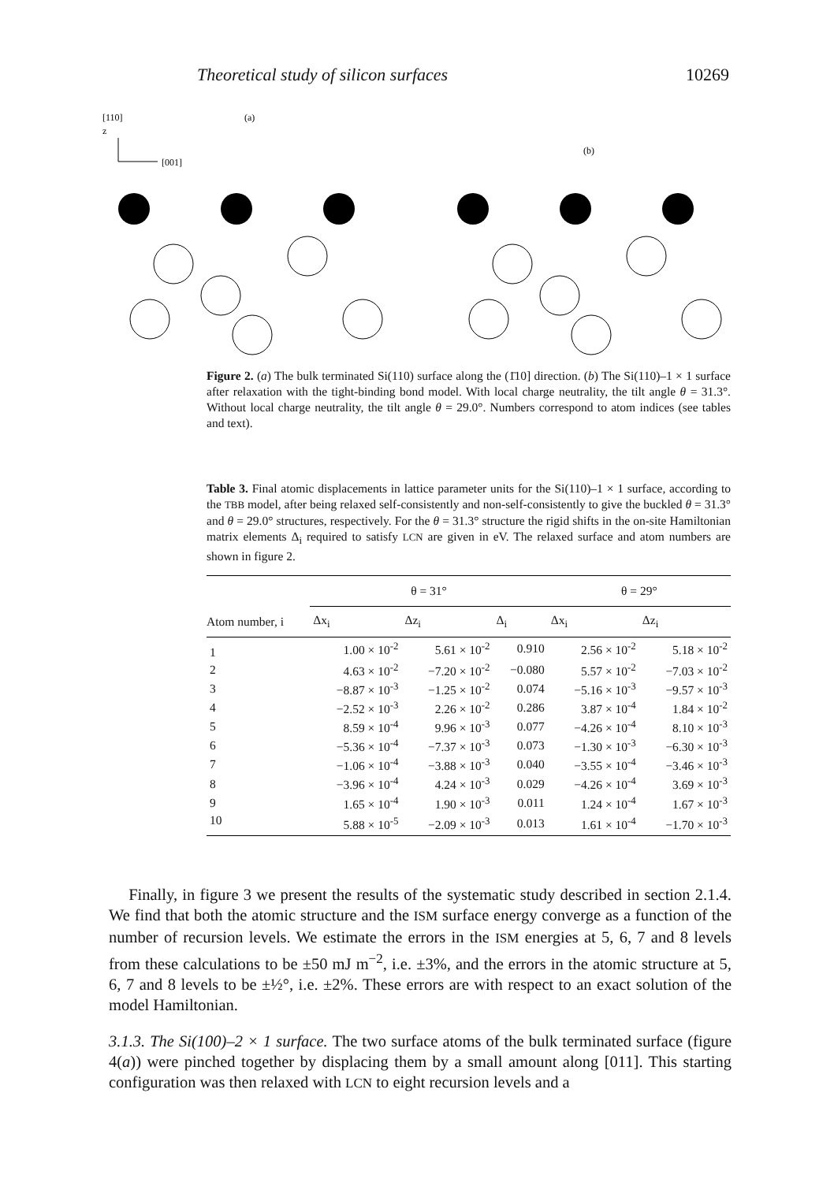Theoretical study of silicon surfaces 10269
[110]
z
[001]
(a)
(b)
Figure 2. (a) The bulk terminated Si(110) surface along the (1̄10] direction. (b) The Si(110)–1 × 1 surface after relaxation with the tight-binding bond model. With local charge neutrality, the tilt angle θ = 31.3°. Without local charge neutrality, the tilt angle θ = 29.0°. Numbers correspond to atom indices (see tables and text).
Table 3. Final atomic displacements in lattice parameter units for the Si(110)–1 × 1 surface, according to the TBB model, after being relaxed self-consistently and non-self-consistently to give the buckled θ = 31.3° and θ = 29.0° structures, respectively. For the θ = 31.3° structure the rigid shifts in the on-site Hamiltonian matrix elements Δ<sub>i</sub> required to satisfy LCN are given in eV. The relaxed surface and atom numbers are shown in figure 2.
| | θ = 31° | | | θ = 29° | |
| --- | --- | --- | --- | --- | --- |
| Atom number, i | Δx<sub>i</sub> | Δz<sub>i</sub> | Δ<sub>i</sub> | Δx<sub>i</sub> | Δz<sub>i</sub> |
| 1 | 1.00 × 10<sup>-2</sup> | 5.61 × 10<sup>-2</sup> | 0.910 | 2.56 × 10<sup>-2</sup> | 5.18 × 10<sup>-2</sup> |
| 2 | 4.63 × 10<sup>-2</sup> | −7.20 × 10<sup>-2</sup> | −0.080 | 5.57 × 10<sup>-2</sup> | −7.03 × 10<sup>-2</sup> |
| 3 | −8.87 × 10<sup>-3</sup> | −1.25 × 10<sup>-2</sup> | 0.074 | −5.16 × 10<sup>-3</sup> | −9.57 × 10<sup>-3</sup> |
| 4 | −2.52 × 10<sup>-3</sup> | 2.26 × 10<sup>-2</sup> | 0.286 | 3.87 × 10<sup>-4</sup> | 1.84 × 10<sup>-2</sup> |
| 5 | 8.59 × 10<sup>-4</sup> | 9.96 × 10<sup>-3</sup> | 0.077 | −4.26 × 10<sup>-4</sup> | 8.10 × 10<sup>-3</sup> |
| 6 | −5.36 × 10<sup>-4</sup> | −7.37 × 10<sup>-3</sup> | 0.073 | −1.30 × 10<sup>-3</sup> | −6.30 × 10<sup>-3</sup> |
| 7 | −1.06 × 10<sup>-4</sup> | −3.88 × 10<sup>-3</sup> | 0.040 | −3.55 × 10<sup>-4</sup> | −3.46 × 10<sup>-3</sup> |
| 8 | −3.96 × 10<sup>-4</sup> | 4.24 × 10<sup>-3</sup> | 0.029 | −4.26 × 10<sup>-4</sup> | 3.69 × 10<sup>-3</sup> |
| 9 | 1.65 × 10<sup>-4</sup> | 1.90 × 10<sup>-3</sup> | 0.011 | 1.24 × 10<sup>-4</sup> | 1.67 × 10<sup>-3</sup> |
| 10 | 5.88 × 10<sup>-5</sup> | −2.09 × 10<sup>-3</sup> | 0.013 | 1.61 × 10<sup>-4</sup> | −1.70 × 10<sup>-3</sup> |
Finally, in figure 3 we present the results of the systematic study described in section 2.1.4. We find that both the atomic structure and the ISM surface energy converge as a function of the number of recursion levels. We estimate the errors in the ISM energies at 5, 6, 7 and 8 levels from these calculations to be ±50 mJ m<sup>−2</sup>, i.e. ±3%, and the errors in the atomic structure at 5, 6, 7 and 8 levels to be ±½°, i.e. ±2%. These errors are with respect to an exact solution of the model Hamiltonian.
3.1.3. The Si(100)–2 × 1 surface. The two surface atoms of the bulk terminated surface (figure 4(a)) were pinched together by displacing them by a small amount along [011]. This starting configuration was then relaxed with LCN to eight recursion levels and a